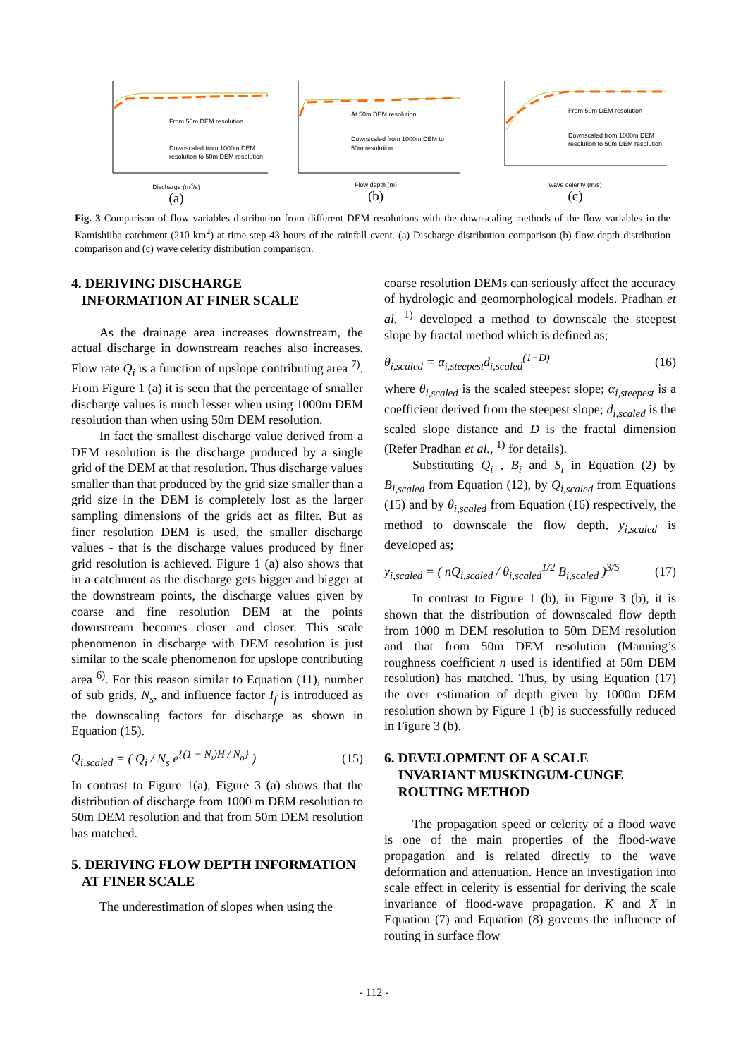From 50m DEM resolution
Downscaled from 1000m DEM
resolution to 50m DEM resolution
Discharge (m<sup>3</sup>/s)
(a)
At 50m DEM resolution
Downscaled from 1000m DEM to
50m resolution
Flow depth (m)
(b)
From 50m DEM resolution
Downscaled from 1000m DEM
resolution to 50m DEM resolution
wave celerity (m/s)
(c)
Fig. 3 Comparison of flow variables distribution from different DEM resolutions with the downscaling methods of the flow variables in the Kamishiiba catchment (210 km<sup>2</sup>) at time step 43 hours of the rainfall event. (a) Discharge distribution comparison (b) flow depth distribution comparison and (c) wave celerity distribution comparison.
4. DERIVING DISCHARGE
INFORMATION AT FINER SCALE
As the drainage area increases downstream, the actual discharge in downstream reaches also increases. Flow rate Q<sub>i</sub> is a function of upslope contributing area <sup>7)</sup>. From Figure 1 (a) it is seen that the percentage of smaller discharge values is much lesser when using 1000m DEM resolution than when using 50m DEM resolution.
In fact the smallest discharge value derived from a DEM resolution is the discharge produced by a single grid of the DEM at that resolution. Thus discharge values smaller than that produced by the grid size smaller than a grid size in the DEM is completely lost as the larger sampling dimensions of the grids act as filter. But as finer resolution DEM is used, the smaller discharge values - that is the discharge values produced by finer grid resolution is achieved. Figure 1 (a) also shows that in a catchment as the discharge gets bigger and bigger at the downstream points, the discharge values given by coarse and fine resolution DEM at the points downstream becomes closer and closer. This scale phenomenon in discharge with DEM resolution is just similar to the scale phenomenon for upslope contributing area <sup>6)</sup>. For this reason similar to Equation (11), number of sub grids, N<sub>s</sub>, and influence factor I<sub>f</sub> is introduced as the downscaling factors for discharge as shown in Equation (15).
Q<sub>i,scaled</sub> = ( Q<sub>i</sub> / N<sub>s</sub> e<sup>{(1 − N<sub>i</sub>)H / N<sub>o</sub>}</sup> ) (15)
In contrast to Figure 1(a), Figure 3 (a) shows that the distribution of discharge from 1000 m DEM resolution to 50m DEM resolution and that from 50m DEM resolution has matched.
5. DERIVING FLOW DEPTH INFORMATION
AT FINER SCALE
The underestimation of slopes when using the
coarse resolution DEMs can seriously affect the accuracy of hydrologic and geomorphological models. Pradhan et al. <sup>1)</sup> developed a method to downscale the steepest slope by fractal method which is defined as;
θ<sub>i,scaled</sub> = α<sub>i,steepest</sub>d<sub>i,scaled</sub><sup>(1−D)</sup> (16)
where θ<sub>i,scaled</sub> is the scaled steepest slope; α<sub>i,steepest</sub> is a coefficient derived from the steepest slope; d<sub>i,scaled</sub> is the scaled slope distance and D is the fractal dimension (Refer Pradhan et al., <sup>1)</sup> for details).
Substituting Q<sub>i</sub> , B<sub>i</sub> and S<sub>i</sub> in Equation (2) by B<sub>i,scaled</sub> from Equation (12), by Q<sub>i,scaled</sub> from Equations (15) and by θ<sub>i,scaled</sub> from Equation (16) respectively, the method to downscale the flow depth, y<sub>i,scaled</sub> is developed as;
y<sub>i,scaled</sub> = ( nQ<sub>i,scaled</sub> / θ<sub>i,scaled</sub><sup>1/2</sup> B<sub>i,scaled</sub> )<sup>3/5</sup> (17)
In contrast to Figure 1 (b), in Figure 3 (b), it is shown that the distribution of downscaled flow depth from 1000 m DEM resolution to 50m DEM resolution and that from 50m DEM resolution (Manning’s roughness coefficient n used is identified at 50m DEM resolution) has matched. Thus, by using Equation (17) the over estimation of depth given by 1000m DEM resolution shown by Figure 1 (b) is successfully reduced in Figure 3 (b).
6. DEVELOPMENT OF A SCALE
INVARIANT MUSKINGUM-CUNGE
ROUTING METHOD
The propagation speed or celerity of a flood wave is one of the main properties of the flood-wave propagation and is related directly to the wave deformation and attenuation. Hence an investigation into scale effect in celerity is essential for deriving the scale invariance of flood-wave propagation. K and X in Equation (7) and Equation (8) governs the influence of routing in surface flow
- 112 -